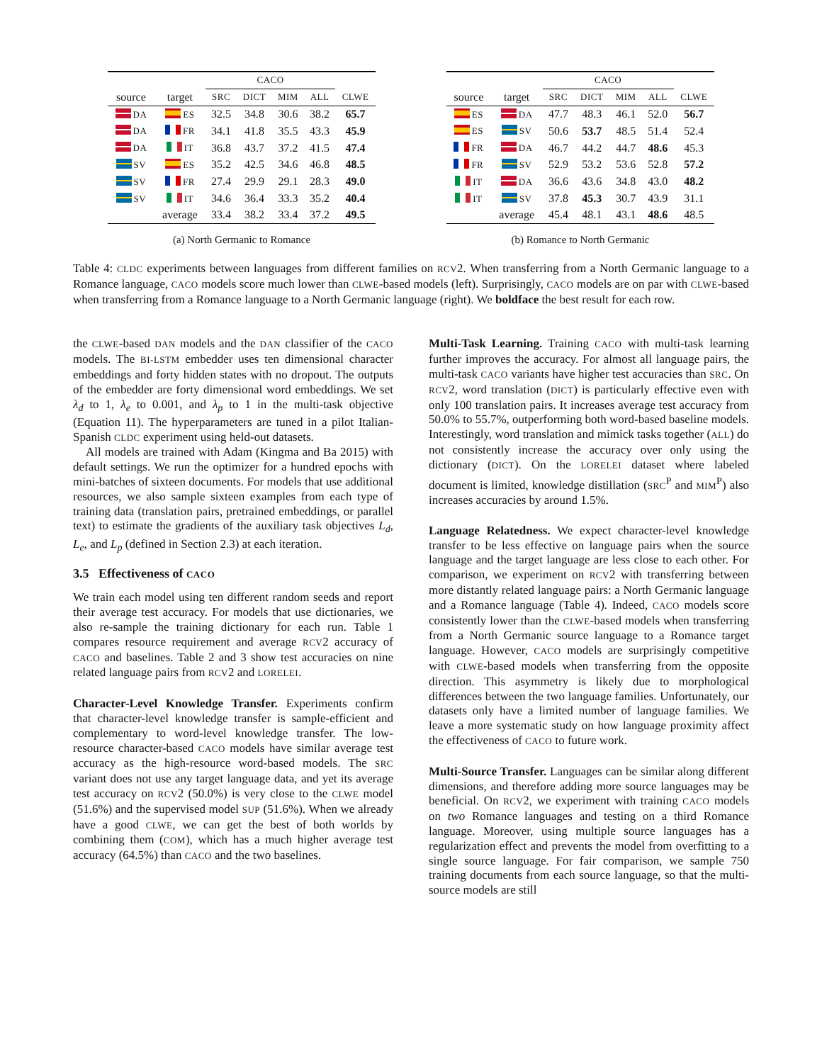| | | CACO | | | | |
| --- | --- | --- | --- | --- | --- | --- |
| source | target | SRC | DICT | MIM | ALL | CLWE |
| DA | ES | 32.5 | 34.8 | 30.6 | 38.2 | 65.7 |
| DA | FR | 34.1 | 41.8 | 35.5 | 43.3 | 45.9 |
| DA | IT | 36.8 | 43.7 | 37.2 | 41.5 | 47.4 |
| SV | ES | 35.2 | 42.5 | 34.6 | 46.8 | 48.5 |
| SV | FR | 27.4 | 29.9 | 29.1 | 28.3 | 49.0 |
| SV | IT | 34.6 | 36.4 | 33.3 | 35.2 | 40.4 |
| | average | 33.4 | 38.2 | 33.4 | 37.2 | 49.5 |
(a) North Germanic to Romance
| | | CACO | | | | |
| --- | --- | --- | --- | --- | --- | --- |
| source | target | SRC | DICT | MIM | ALL | CLWE |
| ES | DA | 47.7 | 48.3 | 46.1 | 52.0 | 56.7 |
| ES | SV | 50.6 | 53.7 | 48.5 | 51.4 | 52.4 |
| FR | DA | 46.7 | 44.2 | 44.7 | 48.6 | 45.3 |
| FR | SV | 52.9 | 53.2 | 53.6 | 52.8 | 57.2 |
| IT | DA | 36.6 | 43.6 | 34.8 | 43.0 | 48.2 |
| IT | SV | 37.8 | 45.3 | 30.7 | 43.9 | 31.1 |
| | average | 45.4 | 48.1 | 43.1 | 48.6 | 48.5 |
(b) Romance to North Germanic
Table 4: CLDC experiments between languages from different families on RCV2. When transferring from a North Germanic language to a Romance language, CACO models score much lower than CLWE-based models (left). Surprisingly, CACO models are on par with CLWE-based when transferring from a Romance language to a North Germanic language (right). We boldface the best result for each row.
the CLWE-based DAN models and the DAN classifier of the CACO models. The BI-LSTM embedder uses ten dimensional character embeddings and forty hidden states with no dropout. The outputs of the embedder are forty dimensional word embeddings. We set λ<sub>d</sub> to 1, λ<sub>e</sub> to 0.001, and λ<sub>p</sub> to 1 in the multi-task objective (Equation 11). The hyperparameters are tuned in a pilot Italian-Spanish CLDC experiment using held-out datasets.
All models are trained with Adam (Kingma and Ba 2015) with default settings. We run the optimizer for a hundred epochs with mini-batches of sixteen documents. For models that use additional resources, we also sample sixteen examples from each type of training data (translation pairs, pretrained embeddings, or parallel text) to estimate the gradients of the auxiliary task objectives L<sub>d</sub>, L<sub>e</sub>, and L<sub>p</sub> (defined in Section 2.3) at each iteration.
3.5 Effectiveness of CACO
We train each model using ten different random seeds and report their average test accuracy. For models that use dictionaries, we also re-sample the training dictionary for each run. Table 1 compares resource requirement and average RCV2 accuracy of CACO and baselines. Table 2 and 3 show test accuracies on nine related language pairs from RCV2 and LORELEI.
Character-Level Knowledge Transfer. Experiments confirm that character-level knowledge transfer is sample-efficient and complementary to word-level knowledge transfer. The low-resource character-based CACO models have similar average test accuracy as the high-resource word-based models. The SRC variant does not use any target language data, and yet its average test accuracy on RCV2 (50.0%) is very close to the CLWE model (51.6%) and the supervised model SUP (51.6%). When we already have a good CLWE, we can get the best of both worlds by combining them (COM), which has a much higher average test accuracy (64.5%) than CACO and the two baselines.
Multi-Task Learning. Training CACO with multi-task learning further improves the accuracy. For almost all language pairs, the multi-task CACO variants have higher test accuracies than SRC. On RCV2, word translation (DICT) is particularly effective even with only 100 translation pairs. It increases average test accuracy from 50.0% to 55.7%, outperforming both word-based baseline models. Interestingly, word translation and mimick tasks together (ALL) do not consistently increase the accuracy over only using the dictionary (DICT). On the LORELEI dataset where labeled document is limited, knowledge distillation (SRC<sup>P</sup> and MIM<sup>P</sup>) also increases accuracies by around 1.5%.
Language Relatedness. We expect character-level knowledge transfer to be less effective on language pairs when the source language and the target language are less close to each other. For comparison, we experiment on RCV2 with transferring between more distantly related language pairs: a North Germanic language and a Romance language (Table 4). Indeed, CACO models score consistently lower than the CLWE-based models when transferring from a North Germanic source language to a Romance target language. However, CACO models are surprisingly competitive with CLWE-based models when transferring from the opposite direction. This asymmetry is likely due to morphological differences between the two language families. Unfortunately, our datasets only have a limited number of language families. We leave a more systematic study on how language proximity affect the effectiveness of CACO to future work.
Multi-Source Transfer. Languages can be similar along different dimensions, and therefore adding more source languages may be beneficial. On RCV2, we experiment with training CACO models on two Romance languages and testing on a third Romance language. Moreover, using multiple source languages has a regularization effect and prevents the model from overfitting to a single source language. For fair comparison, we sample 750 training documents from each source language, so that the multi-source models are still